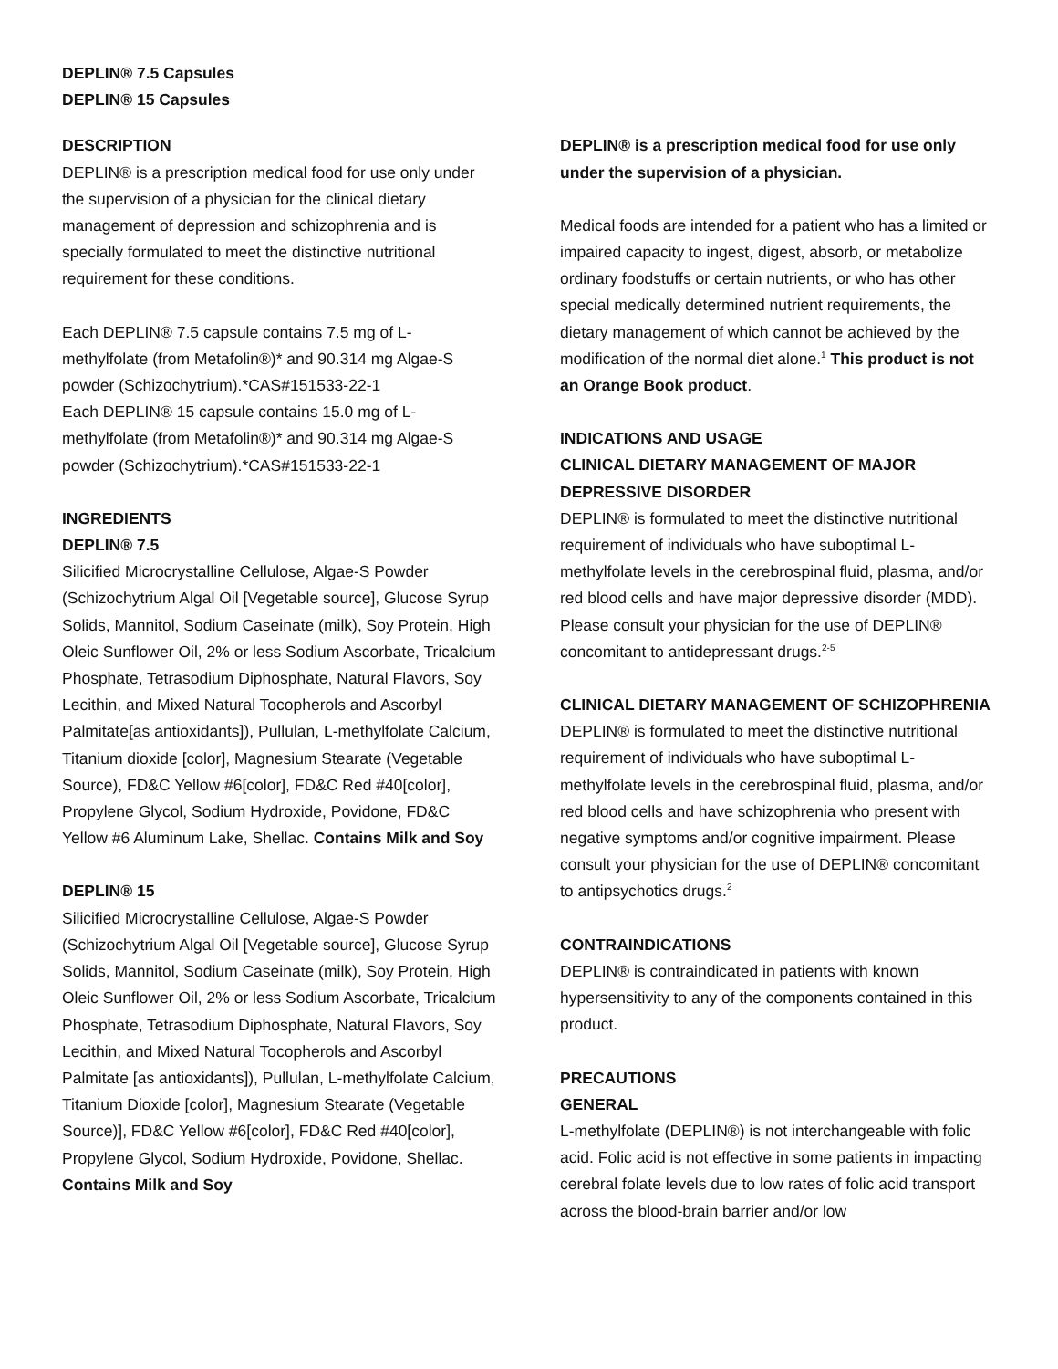DEPLIN® 7.5 Capsules
DEPLIN® 15 Capsules
DESCRIPTION
DEPLIN® is a prescription medical food for use only under the supervision of a physician for the clinical dietary management of depression and schizophrenia and is specially formulated to meet the distinctive nutritional requirement for these conditions.
Each DEPLIN® 7.5 capsule contains 7.5 mg of L-methylfolate (from Metafolin®)* and 90.314 mg Algae-S powder (Schizochytrium).*CAS#151533-22-1
Each DEPLIN® 15 capsule contains 15.0 mg of L-methylfolate (from Metafolin®)* and 90.314 mg Algae-S powder (Schizochytrium).*CAS#151533-22-1
INGREDIENTS
DEPLIN® 7.5
Silicified Microcrystalline Cellulose, Algae-S Powder (Schizochytrium Algal Oil [Vegetable source], Glucose Syrup Solids, Mannitol, Sodium Caseinate (milk), Soy Protein, High Oleic Sunflower Oil, 2% or less Sodium Ascorbate, Tricalcium Phosphate, Tetrasodium Diphosphate, Natural Flavors, Soy Lecithin, and Mixed Natural Tocopherols and Ascorbyl Palmitate[as antioxidants]), Pullulan, L-methylfolate Calcium, Titanium dioxide [color], Magnesium Stearate (Vegetable Source), FD&C Yellow #6[color], FD&C Red #40[color], Propylene Glycol, Sodium Hydroxide, Povidone, FD&C Yellow #6 Aluminum Lake, Shellac. Contains Milk and Soy
DEPLIN® 15
Silicified Microcrystalline Cellulose, Algae-S Powder (Schizochytrium Algal Oil [Vegetable source], Glucose Syrup Solids, Mannitol, Sodium Caseinate (milk), Soy Protein, High Oleic Sunflower Oil, 2% or less Sodium Ascorbate, Tricalcium Phosphate, Tetrasodium Diphosphate, Natural Flavors, Soy Lecithin, and Mixed Natural Tocopherols and Ascorbyl Palmitate [as antioxidants]), Pullulan, L-methylfolate Calcium, Titanium Dioxide [color], Magnesium Stearate (Vegetable Source)], FD&C Yellow #6[color], FD&C Red #40[color], Propylene Glycol, Sodium Hydroxide, Povidone, Shellac. Contains Milk and Soy
DEPLIN® is a prescription medical food for use only under the supervision of a physician.
Medical foods are intended for a patient who has a limited or impaired capacity to ingest, digest, absorb, or metabolize ordinary foodstuffs or certain nutrients, or who has other special medically determined nutrient requirements, the dietary management of which cannot be achieved by the modification of the normal diet alone.<sup>1</sup> This product is not an Orange Book product.
INDICATIONS AND USAGE
CLINICAL DIETARY MANAGEMENT OF MAJOR DEPRESSIVE DISORDER
DEPLIN® is formulated to meet the distinctive nutritional requirement of individuals who have suboptimal L-methylfolate levels in the cerebrospinal fluid, plasma, and/or red blood cells and have major depressive disorder (MDD). Please consult your physician for the use of DEPLIN® concomitant to antidepressant drugs.<sup>2-5</sup>
CLINICAL DIETARY MANAGEMENT OF SCHIZOPHRENIA
DEPLIN® is formulated to meet the distinctive nutritional requirement of individuals who have suboptimal L-methylfolate levels in the cerebrospinal fluid, plasma, and/or red blood cells and have schizophrenia who present with negative symptoms and/or cognitive impairment. Please consult your physician for the use of DEPLIN® concomitant to antipsychotics drugs.<sup>2</sup>
CONTRAINDICATIONS
DEPLIN® is contraindicated in patients with known hypersensitivity to any of the components contained in this product.
PRECAUTIONS
GENERAL
L-methylfolate (DEPLIN®) is not interchangeable with folic acid. Folic acid is not effective in some patients in impacting cerebral folate levels due to low rates of folic acid transport across the blood-brain barrier and/or low